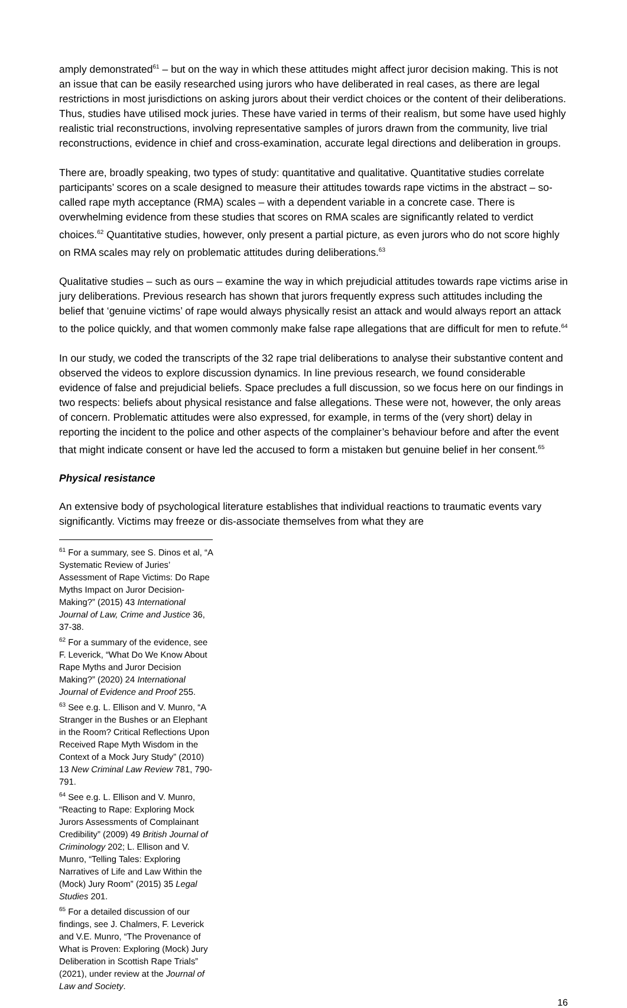amply demonstrated<sup>61</sup> – but on the way in which these attitudes might affect juror decision making. This is not an issue that can be easily researched using jurors who have deliberated in real cases, as there are legal restrictions in most jurisdictions on asking jurors about their verdict choices or the content of their deliberations. Thus, studies have utilised mock juries. These have varied in terms of their realism, but some have used highly realistic trial reconstructions, involving representative samples of jurors drawn from the community, live trial reconstructions, evidence in chief and cross-examination, accurate legal directions and deliberation in groups.
There are, broadly speaking, two types of study: quantitative and qualitative. Quantitative studies correlate participants’ scores on a scale designed to measure their attitudes towards rape victims in the abstract – so-called rape myth acceptance (RMA) scales – with a dependent variable in a concrete case. There is overwhelming evidence from these studies that scores on RMA scales are significantly related to verdict choices.<sup>62</sup> Quantitative studies, however, only present a partial picture, as even jurors who do not score highly on RMA scales may rely on problematic attitudes during deliberations.<sup>63</sup>
Qualitative studies – such as ours – examine the way in which prejudicial attitudes towards rape victims arise in jury deliberations. Previous research has shown that jurors frequently express such attitudes including the belief that ‘genuine victims’ of rape would always physically resist an attack and would always report an attack to the police quickly, and that women commonly make false rape allegations that are difficult for men to refute.<sup>64</sup>
In our study, we coded the transcripts of the 32 rape trial deliberations to analyse their substantive content and observed the videos to explore discussion dynamics. In line previous research, we found considerable evidence of false and prejudicial beliefs. Space precludes a full discussion, so we focus here on our findings in two respects: beliefs about physical resistance and false allegations. These were not, however, the only areas of concern. Problematic attitudes were also expressed, for example, in terms of the (very short) delay in reporting the incident to the police and other aspects of the complainer’s behaviour before and after the event that might indicate consent or have led the accused to form a mistaken but genuine belief in her consent.<sup>65</sup>
Physical resistance
An extensive body of psychological literature establishes that individual reactions to traumatic events vary significantly. Victims may freeze or dis-associate themselves from what they are
<sup>61</sup> For a summary, see S. Dinos et al, “A Systematic Review of Juries’ Assessment of Rape Victims: Do Rape Myths Impact on Juror Decision-Making?” (2015) 43 International Journal of Law, Crime and Justice 36, 37-38.
<sup>62</sup> For a summary of the evidence, see F. Leverick, “What Do We Know About Rape Myths and Juror Decision Making?” (2020) 24 International Journal of Evidence and Proof 255.
<sup>63</sup> See e.g. L. Ellison and V. Munro, “A Stranger in the Bushes or an Elephant in the Room? Critical Reflections Upon Received Rape Myth Wisdom in the Context of a Mock Jury Study” (2010) 13 New Criminal Law Review 781, 790-791.
<sup>64</sup> See e.g. L. Ellison and V. Munro, “Reacting to Rape: Exploring Mock Jurors Assessments of Complainant Credibility” (2009) 49 British Journal of Criminology 202; L. Ellison and V. Munro, “Telling Tales: Exploring Narratives of Life and Law Within the (Mock) Jury Room” (2015) 35 Legal Studies 201.
<sup>65</sup> For a detailed discussion of our findings, see J. Chalmers, F. Leverick and V.E. Munro, “The Provenance of What is Proven: Exploring (Mock) Jury Deliberation in Scottish Rape Trials” (2021), under review at the Journal of Law and Society.
16